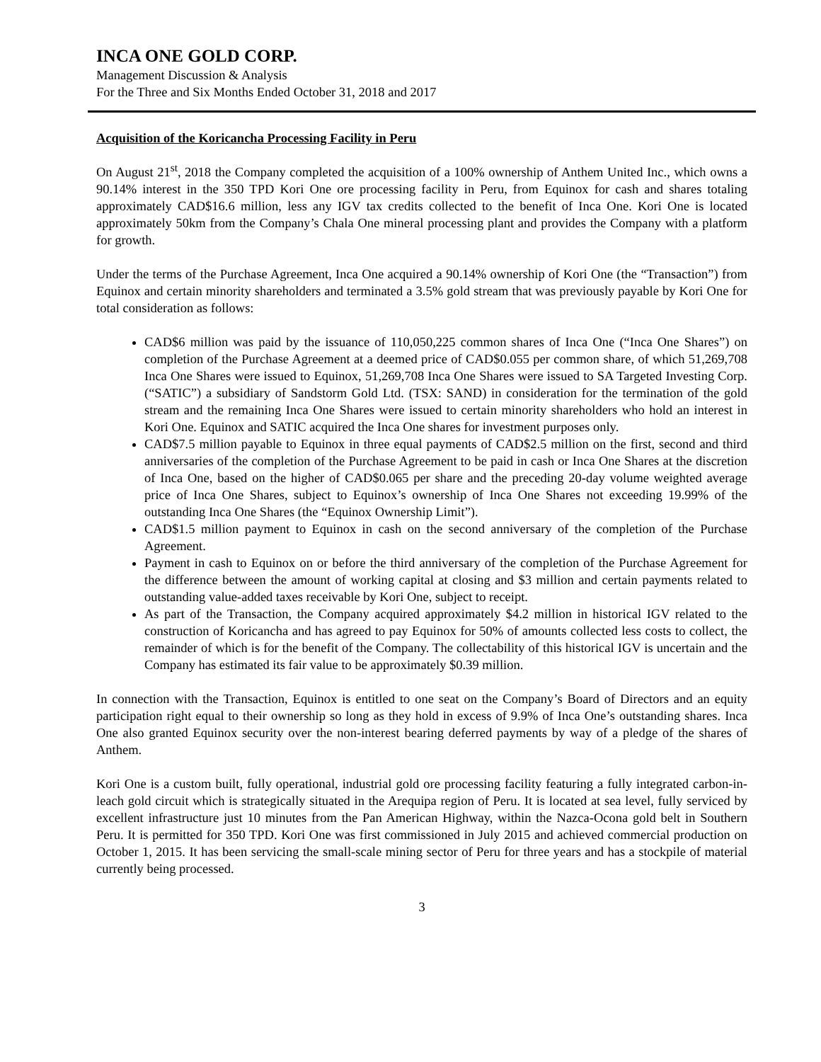INCA ONE GOLD CORP.
Management Discussion & Analysis
For the Three and Six Months Ended October 31, 2018 and 2017
Acquisition of the Koricancha Processing Facility in Peru
On August 21<sup>st</sup>, 2018 the Company completed the acquisition of a 100% ownership of Anthem United Inc., which owns a 90.14% interest in the 350 TPD Kori One ore processing facility in Peru, from Equinox for cash and shares totaling approximately CAD$16.6 million, less any IGV tax credits collected to the benefit of Inca One. Kori One is located approximately 50km from the Company’s Chala One mineral processing plant and provides the Company with a platform for growth.
Under the terms of the Purchase Agreement, Inca One acquired a 90.14% ownership of Kori One (the “Transaction”) from Equinox and certain minority shareholders and terminated a 3.5% gold stream that was previously payable by Kori One for total consideration as follows:
CAD$6 million was paid by the issuance of 110,050,225 common shares of Inca One (“Inca One Shares”) on completion of the Purchase Agreement at a deemed price of CAD$0.055 per common share, of which 51,269,708 Inca One Shares were issued to Equinox, 51,269,708 Inca One Shares were issued to SA Targeted Investing Corp. (“SATIC”) a subsidiary of Sandstorm Gold Ltd. (TSX: SAND) in consideration for the termination of the gold stream and the remaining Inca One Shares were issued to certain minority shareholders who hold an interest in Kori One. Equinox and SATIC acquired the Inca One shares for investment purposes only.
CAD$7.5 million payable to Equinox in three equal payments of CAD$2.5 million on the first, second and third anniversaries of the completion of the Purchase Agreement to be paid in cash or Inca One Shares at the discretion of Inca One, based on the higher of CAD$0.065 per share and the preceding 20-day volume weighted average price of Inca One Shares, subject to Equinox’s ownership of Inca One Shares not exceeding 19.99% of the outstanding Inca One Shares (the “Equinox Ownership Limit”).
CAD$1.5 million payment to Equinox in cash on the second anniversary of the completion of the Purchase Agreement.
Payment in cash to Equinox on or before the third anniversary of the completion of the Purchase Agreement for the difference between the amount of working capital at closing and $3 million and certain payments related to outstanding value-added taxes receivable by Kori One, subject to receipt.
As part of the Transaction, the Company acquired approximately $4.2 million in historical IGV related to the construction of Koricancha and has agreed to pay Equinox for 50% of amounts collected less costs to collect, the remainder of which is for the benefit of the Company. The collectability of this historical IGV is uncertain and the Company has estimated its fair value to be approximately $0.39 million.
In connection with the Transaction, Equinox is entitled to one seat on the Company’s Board of Directors and an equity participation right equal to their ownership so long as they hold in excess of 9.9% of Inca One’s outstanding shares. Inca One also granted Equinox security over the non-interest bearing deferred payments by way of a pledge of the shares of Anthem.
Kori One is a custom built, fully operational, industrial gold ore processing facility featuring a fully integrated carbon-in-leach gold circuit which is strategically situated in the Arequipa region of Peru. It is located at sea level, fully serviced by excellent infrastructure just 10 minutes from the Pan American Highway, within the Nazca-Ocona gold belt in Southern Peru. It is permitted for 350 TPD. Kori One was first commissioned in July 2015 and achieved commercial production on October 1, 2015. It has been servicing the small-scale mining sector of Peru for three years and has a stockpile of material currently being processed.
3